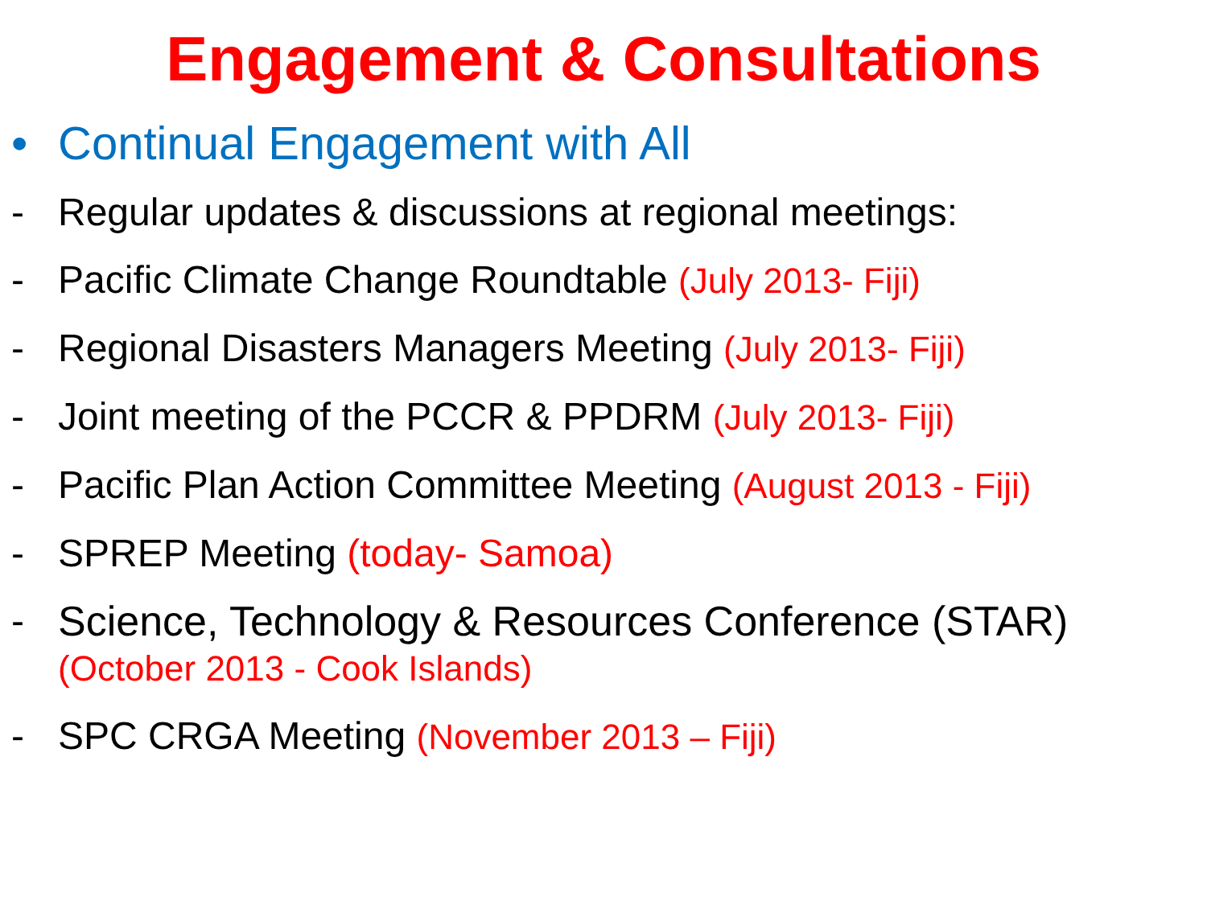Engagement & Consultations
• Continual Engagement with All
- Regular updates & discussions at regional meetings:
- Pacific Climate Change Roundtable (July 2013- Fiji)
- Regional Disasters Managers Meeting (July 2013- Fiji)
- Joint meeting of the PCCR & PPDRM (July 2013- Fiji)
- Pacific Plan Action Committee Meeting (August 2013 - Fiji)
- SPREP Meeting (today- Samoa)
- Science, Technology & Resources Conference (STAR)
(October 2013 - Cook Islands)
- SPC CRGA Meeting (November 2013 – Fiji)